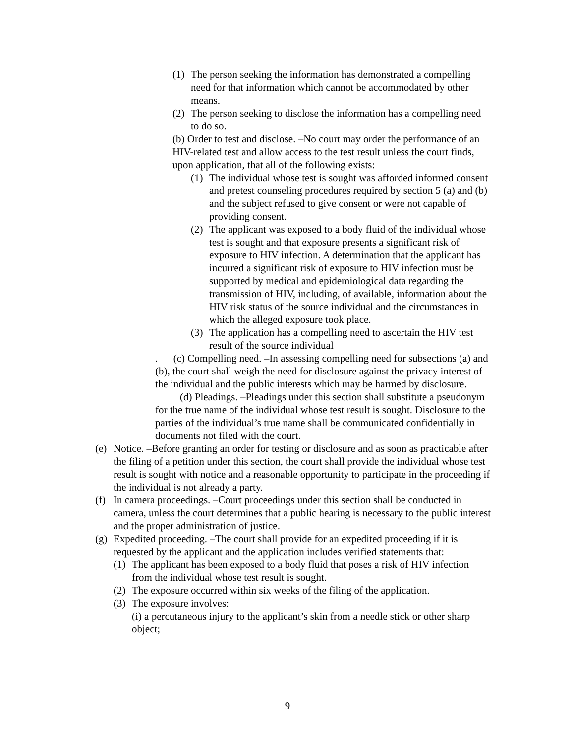(1) The person seeking the information has demonstrated a compelling need for that information which cannot be accommodated by other means.
(2) The person seeking to disclose the information has a compelling need to do so.
(b) Order to test and disclose. –No court may order the performance of an HIV-related test and allow access to the test result unless the court finds, upon application, that all of the following exists:
(1) The individual whose test is sought was afforded informed consent and pretest counseling procedures required by section 5 (a) and (b) and the subject refused to give consent or were not capable of providing consent.
(2) The applicant was exposed to a body fluid of the individual whose test is sought and that exposure presents a significant risk of exposure to HIV infection. A determination that the applicant has incurred a significant risk of exposure to HIV infection must be supported by medical and epidemiological data regarding the transmission of HIV, including, of available, information about the HIV risk status of the source individual and the circumstances in which the alleged exposure took place.
(3) The application has a compelling need to ascertain the HIV test result of the source individual
. (c) Compelling need. –In assessing compelling need for subsections (a) and (b), the court shall weigh the need for disclosure against the privacy interest of the individual and the public interests which may be harmed by disclosure.
(d) Pleadings. –Pleadings under this section shall substitute a pseudonym for the true name of the individual whose test result is sought. Disclosure to the parties of the individual’s true name shall be communicated confidentially in documents not filed with the court.
(e) Notice. –Before granting an order for testing or disclosure and as soon as practicable after the filing of a petition under this section, the court shall provide the individual whose test result is sought with notice and a reasonable opportunity to participate in the proceeding if the individual is not already a party.
(f) In camera proceedings. –Court proceedings under this section shall be conducted in camera, unless the court determines that a public hearing is necessary to the public interest and the proper administration of justice.
(g) Expedited proceeding. –The court shall provide for an expedited proceeding if it is requested by the applicant and the application includes verified statements that:
(1) The applicant has been exposed to a body fluid that poses a risk of HIV infection from the individual whose test result is sought.
(2) The exposure occurred within six weeks of the filing of the application.
(3) The exposure involves:
(i) a percutaneous injury to the applicant’s skin from a needle stick or other sharp object;
9